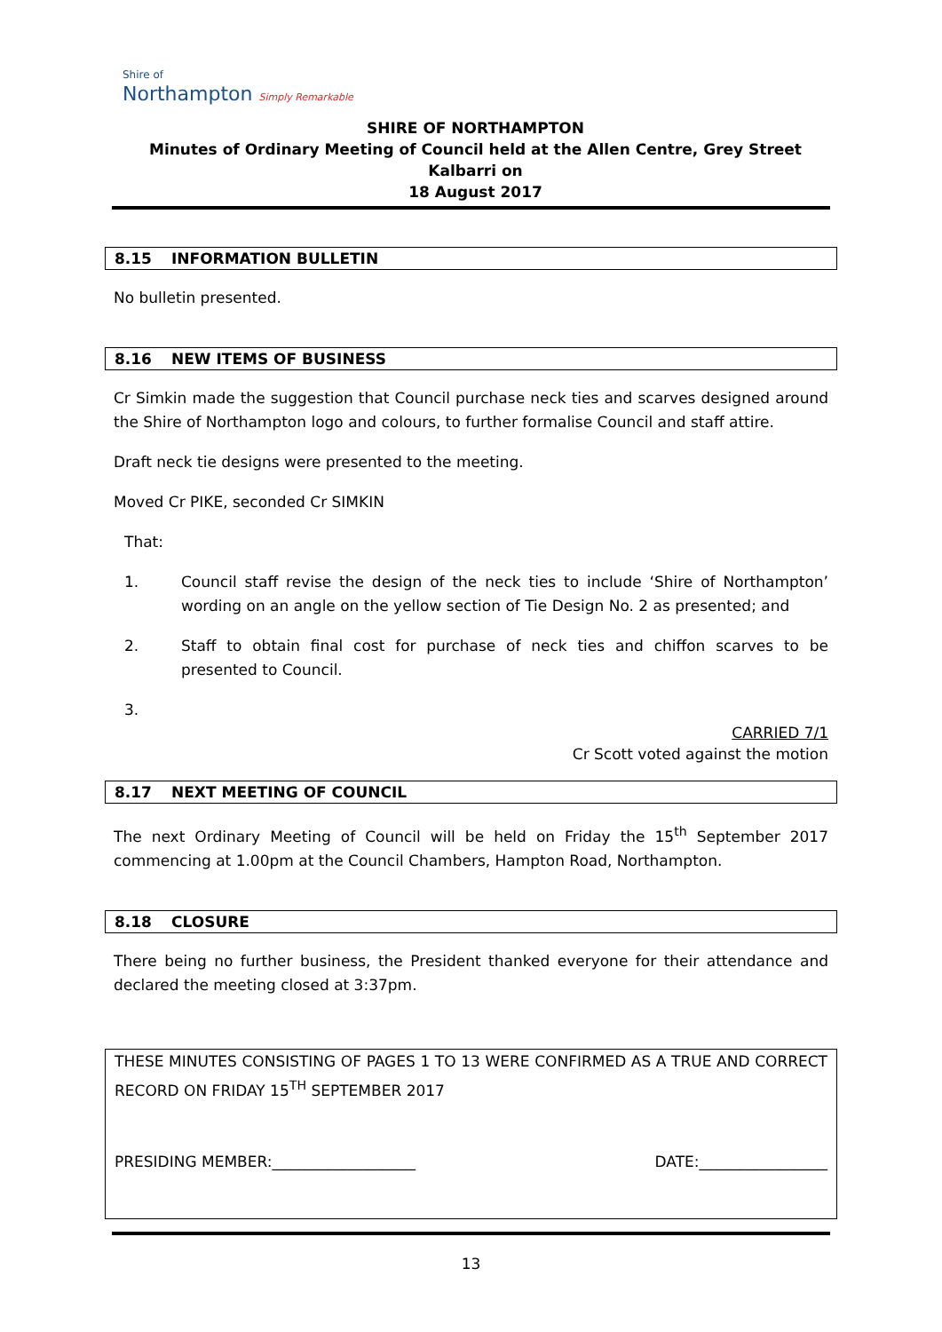Shire of
Northampton Simply Remarkable
SHIRE OF NORTHAMPTON
Minutes of Ordinary Meeting of Council held at the Allen Centre, Grey Street Kalbarri on
18 August 2017
8.15 INFORMATION BULLETIN
No bulletin presented.
8.16 NEW ITEMS OF BUSINESS
Cr Simkin made the suggestion that Council purchase neck ties and scarves designed around the Shire of Northampton logo and colours, to further formalise Council and staff attire.
Draft neck tie designs were presented to the meeting.
Moved Cr PIKE, seconded Cr SIMKIN
That:
1. Council staff revise the design of the neck ties to include ‘Shire of Northampton’ wording on an angle on the yellow section of Tie Design No. 2 as presented; and
2. Staff to obtain final cost for purchase of neck ties and chiffon scarves to be presented to Council.
3.
CARRIED 7/1
Cr Scott voted against the motion
8.17 NEXT MEETING OF COUNCIL
The next Ordinary Meeting of Council will be held on Friday the 15<sup>th</sup> September 2017 commencing at 1.00pm at the Council Chambers, Hampton Road, Northampton.
8.18 CLOSURE
There being no further business, the President thanked everyone for their attendance and declared the meeting closed at 3:37pm.
THESE MINUTES CONSISTING OF PAGES 1 TO 13 WERE CONFIRMED AS A TRUE AND CORRECT RECORD ON FRIDAY 15<sup>TH</sup> SEPTEMBER 2017
PRESIDING MEMBER:___________________ DATE:_________________
13